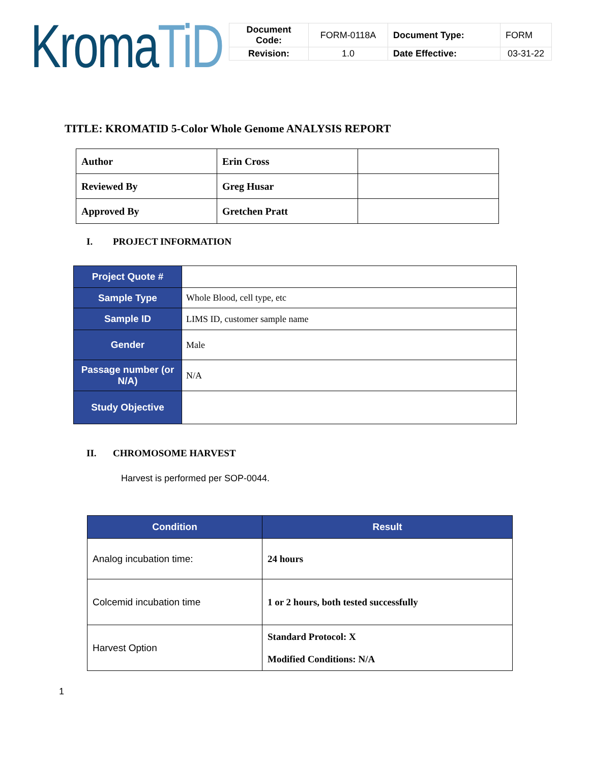KromaTiD
| Document Code: | FORM-0118A | Document Type: | FORM |
| Revision: | 1.0 | Date Effective: | 03-31-22 |
TITLE: KROMATID 5-Color Whole Genome ANALYSIS REPORT
| Author | Erin Cross | |
| Reviewed By | Greg Husar | |
| Approved By | Gretchen Pratt | |
I. PROJECT INFORMATION
| Project Quote # | |
| Sample Type | Whole Blood, cell type, etc |
| Sample ID | LIMS ID, customer sample name |
| Gender | Male |
| Passage number (or N/A) | N/A |
| Study Objective | |
II. CHROMOSOME HARVEST
Harvest is performed per SOP-0044.
| Condition | Result |
| --- | --- |
| Analog incubation time: | 24 hours |
| Colcemid incubation time | 1 or 2 hours, both tested successfully |
| Harvest Option | Standard Protocol: X Modified Conditions: N/A |
1